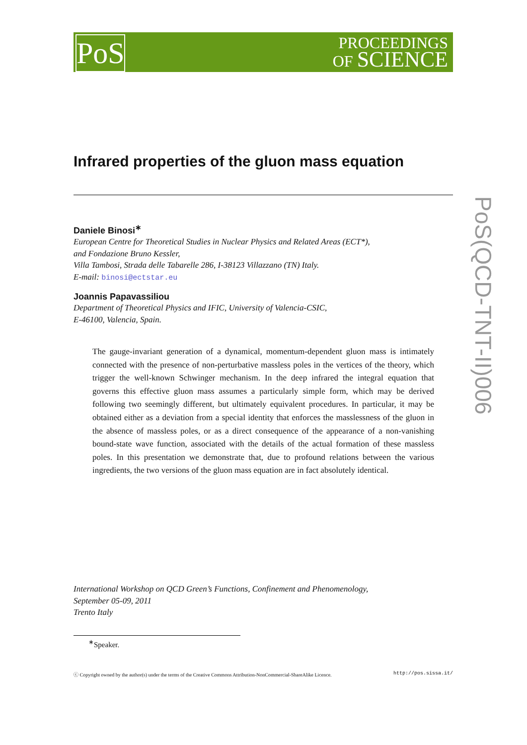PoS
PROCEEDINGS
OF SCIENCE
PoS(QCD-TNT-II)006
Infrared properties of the gluon mass equation
Daniele Binosi<sup>∗</sup>
European Centre for Theoretical Studies in Nuclear Physics and Related Areas (ECT*),
and Fondazione Bruno Kessler,
Villa Tambosi, Strada delle Tabarelle 286, I-38123 Villazzano (TN) Italy.
E-mail: binosi@ectstar.eu
Joannis Papavassiliou
Department of Theoretical Physics and IFIC, University of Valencia-CSIC,
E-46100, Valencia, Spain.
The gauge-invariant generation of a dynamical, momentum-dependent gluon mass is intimately connected with the presence of non-perturbative massless poles in the vertices of the theory, which trigger the well-known Schwinger mechanism. In the deep infrared the integral equation that governs this effective gluon mass assumes a particularly simple form, which may be derived following two seemingly different, but ultimately equivalent procedures. In particular, it may be obtained either as a deviation from a special identity that enforces the masslessness of the gluon in the absence of massless poles, or as a direct consequence of the appearance of a non-vanishing bound-state wave function, associated with the details of the actual formation of these massless poles. In this presentation we demonstrate that, due to profound relations between the various ingredients, the two versions of the gluon mass equation are in fact absolutely identical.
International Workshop on QCD Green’s Functions, Confinement and Phenomenology,
September 05-09, 2011
Trento Italy
<sup>∗</sup>Speaker.
ⓒ Copyright owned by the author(s) under the terms of the Creative Commons Attribution-NonCommercial-ShareAlike Licence. http://pos.sissa.it/